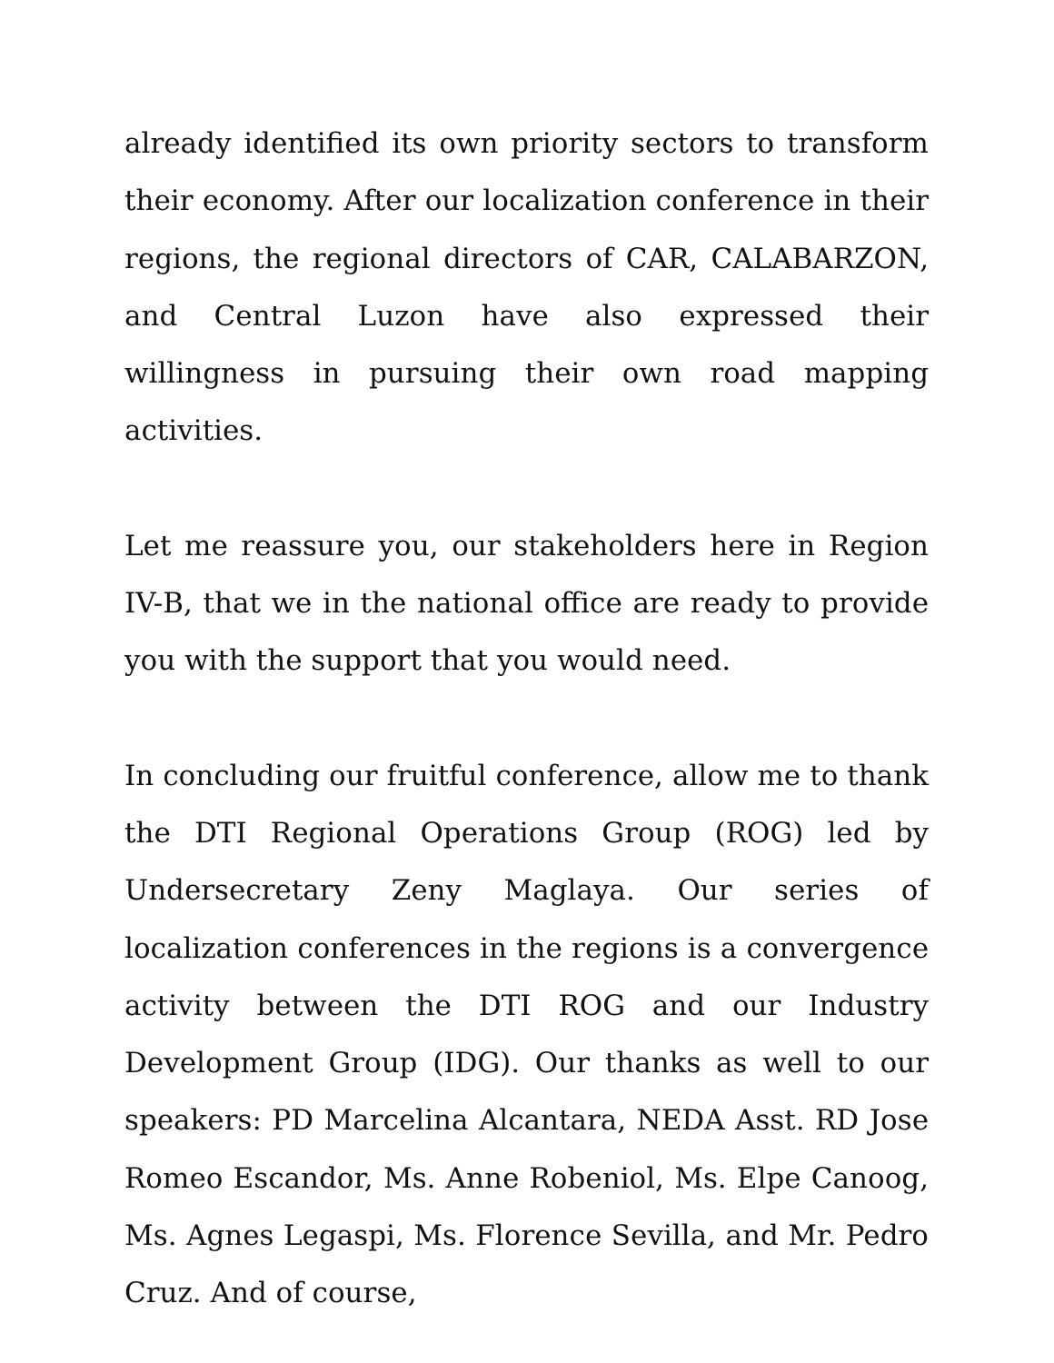already identified its own priority sectors to transform their economy. After our localization conference in their regions, the regional directors of CAR, CALABARZON, and Central Luzon have also expressed their willingness in pursuing their own road mapping activities.
Let me reassure you, our stakeholders here in Region IV-B, that we in the national office are ready to provide you with the support that you would need.
In concluding our fruitful conference, allow me to thank the DTI Regional Operations Group (ROG) led by Undersecretary Zeny Maglaya. Our series of localization conferences in the regions is a convergence activity between the DTI ROG and our Industry Development Group (IDG). Our thanks as well to our speakers: PD Marcelina Alcantara, NEDA Asst. RD Jose Romeo Escandor, Ms. Anne Robeniol, Ms. Elpe Canoog, Ms. Agnes Legaspi, Ms. Florence Sevilla, and Mr. Pedro Cruz. And of course,